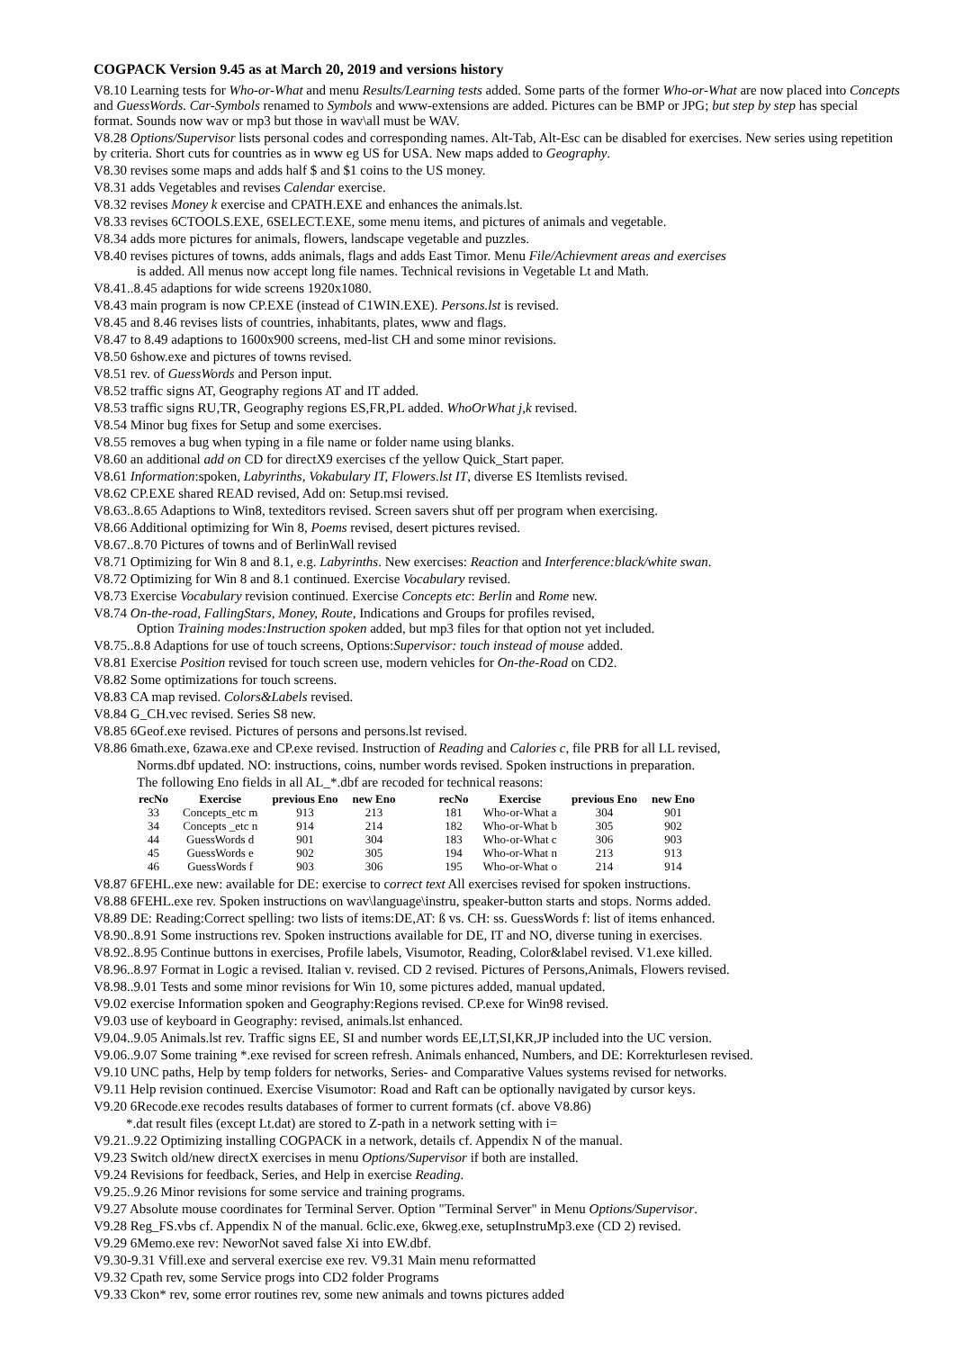COGPACK Version 9.45 as at March 20, 2019 and versions history
V8.10 Learning tests for Who-or-What and menu Results/Learning tests added. Some parts of the former Who-or-What are now placed into Concepts and GuessWords. Car-Symbols renamed to Symbols and www-extensions are added. Pictures can be BMP or JPG; but step by step has special format. Sounds now wav or mp3 but those in wav\all must be WAV.
V8.28 Options/Supervisor lists personal codes and corresponding names. Alt-Tab, Alt-Esc can be disabled for exercises. New series using repetition by criteria. Short cuts for countries as in www eg US for USA. New maps added to Geography.
V8.30 revises some maps and adds half $ and $1 coins to the US money.
V8.31 adds Vegetables and revises Calendar exercise.
V8.32 revises Money k exercise and CPATH.EXE and enhances the animals.lst.
V8.33 revises 6CTOOLS.EXE, 6SELECT.EXE, some menu items, and pictures of animals and vegetable.
V8.34 adds more pictures for animals, flowers, landscape vegetable and puzzles.
V8.40 revises pictures of towns, adds animals, flags and adds East Timor. Menu File/Achievment areas and exercises
is added. All menus now accept long file names. Technical revisions in Vegetable Lt and Math.
V8.41..8.45 adaptions for wide screens 1920x1080.
V8.43 main program is now CP.EXE (instead of C1WIN.EXE). Persons.lst is revised.
V8.45 and 8.46 revises lists of countries, inhabitants, plates, www and flags.
V8.47 to 8.49 adaptions to 1600x900 screens, med-list CH and some minor revisions.
V8.50 6show.exe and pictures of towns revised.
V8.51 rev. of GuessWords and Person input.
V8.52 traffic signs AT, Geography regions AT and IT added.
V8.53 traffic signs RU,TR, Geography regions ES,FR,PL added. WhoOrWhat j,k revised.
V8.54 Minor bug fixes for Setup and some exercises.
V8.55 removes a bug when typing in a file name or folder name using blanks.
V8.60 an additional add on CD for directX9 exercises cf the yellow Quick_Start paper.
V8.61 Information:spoken, Labyrinths, Vokabulary IT, Flowers.lst IT, diverse ES Itemlists revised.
V8.62 CP.EXE shared READ revised, Add on: Setup.msi revised.
V8.63..8.65 Adaptions to Win8, texteditors revised. Screen savers shut off per program when exercising.
V8.66 Additional optimizing for Win 8, Poems revised, desert pictures revised.
V8.67..8.70 Pictures of towns and of BerlinWall revised
V8.71 Optimizing for Win 8 and 8.1, e.g. Labyrinths. New exercises: Reaction and Interference:black/white swan.
V8.72 Optimizing for Win 8 and 8.1 continued. Exercise Vocabulary revised.
V8.73 Exercise Vocabulary revision continued. Exercise Concepts etc: Berlin and Rome new.
V8.74 On-the-road, FallingStars, Money, Route, Indications and Groups for profiles revised,
Option Training modes:Instruction spoken added, but mp3 files for that option not yet included.
V8.75..8.8 Adaptions for use of touch screens, Options:Supervisor: touch instead of mouse added.
V8.81 Exercise Position revised for touch screen use, modern vehicles for On-the-Road on CD2.
V8.82 Some optimizations for touch screens.
V8.83 CA map revised. Colors&Labels revised.
V8.84 G_CH.vec revised. Series S8 new.
V8.85 6Geof.exe revised. Pictures of persons and persons.lst revised.
V8.86 6math.exe, 6zawa.exe and CP.exe revised. Instruction of Reading and Calories c, file PRB for all LL revised,
Norms.dbf updated. NO: instructions, coins, number words revised. Spoken instructions in preparation.
The following Eno fields in all AL_*.dbf are recoded for technical reasons:
| recNo | Exercise | previous Eno | new Eno | recNo | Exercise | previous Eno | new Eno |
| --- | --- | --- | --- | --- | --- | --- | --- |
| 33 | Concepts_etc m | 913 | 213 | 181 | Who-or-What a | 304 | 901 |
| 34 | Concepts _etc n | 914 | 214 | 182 | Who-or-What b | 305 | 902 |
| 44 | GuessWords d | 901 | 304 | 183 | Who-or-What c | 306 | 903 |
| 45 | GuessWords e | 902 | 305 | 194 | Who-or-What n | 213 | 913 |
| 46 | GuessWords f | 903 | 306 | 195 | Who-or-What o | 214 | 914 |
V8.87 6FEHL.exe new: available for DE: exercise to correct text All exercises revised for spoken instructions.
V8.88 6FEHL.exe rev. Spoken instructions on wav\language\instru, speaker-button starts and stops. Norms added.
V8.89 DE: Reading:Correct spelling: two lists of items:DE,AT: ß vs. CH: ss. GuessWords f: list of items enhanced.
V8.90..8.91 Some instructions rev. Spoken instructions available for DE, IT and NO, diverse tuning in exercises.
V8.92..8.95 Continue buttons in exercises, Profile labels, Visumotor, Reading, Color&label revised. V1.exe killed.
V8.96..8.97 Format in Logic a revised. Italian v. revised. CD 2 revised. Pictures of Persons,Animals, Flowers revised.
V8.98..9.01 Tests and some minor revisions for Win 10, some pictures added, manual updated.
V9.02 exercise Information spoken and Geography:Regions revised. CP.exe for Win98 revised.
V9.03 use of keyboard in Geography: revised, animals.lst enhanced.
V9.04..9.05 Animals.lst rev. Traffic signs EE, SI and number words EE,LT,SI,KR,JP included into the UC version.
V9.06..9.07 Some training *.exe revised for screen refresh. Animals enhanced, Numbers, and DE: Korrekturlesen revised.
V9.10 UNC paths, Help by temp folders for networks, Series- and Comparative Values systems revised for networks.
V9.11 Help revision continued. Exercise Visumotor: Road and Raft can be optionally navigated by cursor keys.
V9.20 6Recode.exe recodes results databases of former to current formats (cf. above V8.86)
*.dat result files (except Lt.dat) are stored to Z-path in a network setting with i=
V9.21..9.22 Optimizing installing COGPACK in a network, details cf. Appendix N of the manual.
V9.23 Switch old/new directX exercises in menu Options/Supervisor if both are installed.
V9.24 Revisions for feedback, Series, and Help in exercise Reading.
V9.25..9.26 Minor revisions for some service and training programs.
V9.27 Absolute mouse coordinates for Terminal Server. Option "Terminal Server" in Menu Options/Supervisor.
V9.28 Reg_FS.vbs cf. Appendix N of the manual. 6clic.exe, 6kweg.exe, setupInstruMp3.exe (CD 2) revised.
V9.29 6Memo.exe rev: NeworNot saved false Xi into EW.dbf.
V9.30-9.31 Vfill.exe and serveral exercise exe rev. V9.31 Main menu reformatted
V9.32 Cpath rev, some Service progs into CD2 folder Programs
V9.33 Ckon* rev, some error routines rev, some new animals and towns pictures added